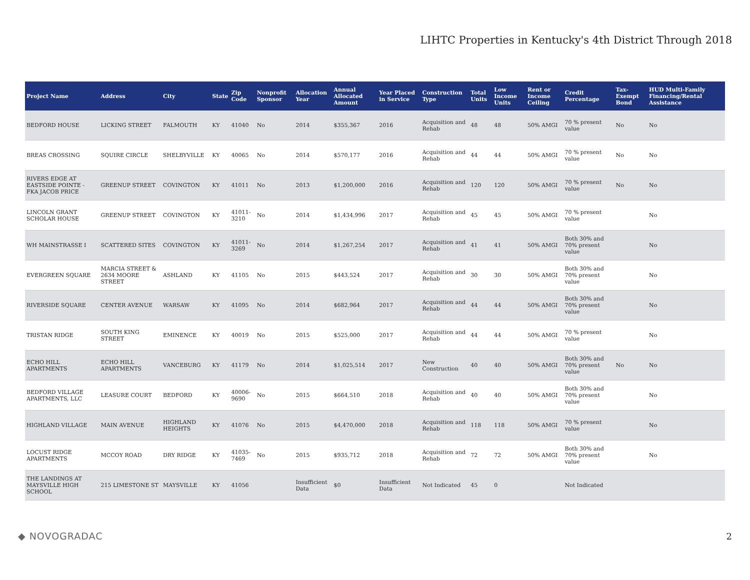LIHTC Properties in Kentucky's 4th District Through 2018
| Project Name | Address | City | State | Zip Code | Nonprofit Sponsor | Allocation Year | Annual Allocated Amount | Year Placed in Service | Construction Type | Total Units | Low Income Units | Rent or Income Ceiling | Credit Percentage | Tax-Exempt Bond | HUD Multi-Family Financing/Rental Assistance |
| --- | --- | --- | --- | --- | --- | --- | --- | --- | --- | --- | --- | --- | --- | --- | --- |
| BEDFORD HOUSE | LICKING STREET | FALMOUTH | KY | 41040 | No | 2014 | $355,367 | 2016 | Acquisition and Rehab | 48 | 48 | 50% AMGI | 70 % present value | No | No |
| BREAS CROSSING | SQUIRE CIRCLE | SHELBYVILLE | KY | 40065 | No | 2014 | $570,177 | 2016 | Acquisition and Rehab | 44 | 44 | 50% AMGI | 70 % present value | No | No |
| RIVERS EDGE AT EASTSIDE POINTE - FKA JACOB PRICE | GREENUP STREET | COVINGTON | KY | 41011 | No | 2013 | $1,200,000 | 2016 | Acquisition and Rehab | 120 | 120 | 50% AMGI | 70 % present value | No | No |
| LINCOLN GRANT SCHOLAR HOUSE | GREENUP STREET | COVINGTON | KY | 41011-3210 | No | 2014 | $1,434,996 | 2017 | Acquisition and Rehab | 45 | 45 | 50% AMGI | 70 % present value | | No |
| WH MAINSTRASSE I | SCATTERED SITES | COVINGTON | KY | 41011-3269 | No | 2014 | $1,267,254 | 2017 | Acquisition and Rehab | 41 | 41 | 50% AMGI | Both 30% and 70% present value | | No |
| EVERGREEN SQUARE | MARCIA STREET & 2634 MOORE STREET | ASHLAND | KY | 41105 | No | 2015 | $443,524 | 2017 | Acquisition and Rehab | 30 | 30 | 50% AMGI | Both 30% and 70% present value | | No |
| RIVERSIDE SQUARE | CENTER AVENUE | WARSAW | KY | 41095 | No | 2014 | $682,964 | 2017 | Acquisition and Rehab | 44 | 44 | 50% AMGI | Both 30% and 70% present value | | No |
| TRISTAN RIDGE | SOUTH KING STREET | EMINENCE | KY | 40019 | No | 2015 | $525,000 | 2017 | Acquisition and Rehab | 44 | 44 | 50% AMGI | 70 % present value | | No |
| ECHO HILL APARTMENTS | ECHO HILL APARTMENTS | VANCEBURG | KY | 41179 | No | 2014 | $1,025,514 | 2017 | New Construction | 40 | 40 | 50% AMGI | Both 30% and 70% present value | No | No |
| BEDFORD VILLAGE APARTMENTS, LLC | LEASURE COURT | BEDFORD | KY | 40006-9690 | No | 2015 | $664,510 | 2018 | Acquisition and Rehab | 40 | 40 | 50% AMGI | Both 30% and 70% present value | | No |
| HIGHLAND VILLAGE | MAIN AVENUE | HIGHLAND HEIGHTS | KY | 41076 | No | 2015 | $4,470,000 | 2018 | Acquisition and Rehab | 118 | 118 | 50% AMGI | 70 % present value | | No |
| LOCUST RIDGE APARTMENTS | MCCOY ROAD | DRY RIDGE | KY | 41035-7469 | No | 2015 | $935,712 | 2018 | Acquisition and Rehab | 72 | 72 | 50% AMGI | Both 30% and 70% present value | | No |
| THE LANDINGS AT MAYSVILLE HIGH SCHOOL | 215 LIMESTONE ST | MAYSVILLE | KY | 41056 | | Insufficient Data | $0 | Insufficient Data | Not Indicated | 45 | 0 | | Not Indicated | | |
◆ NOVOGRADAC 2